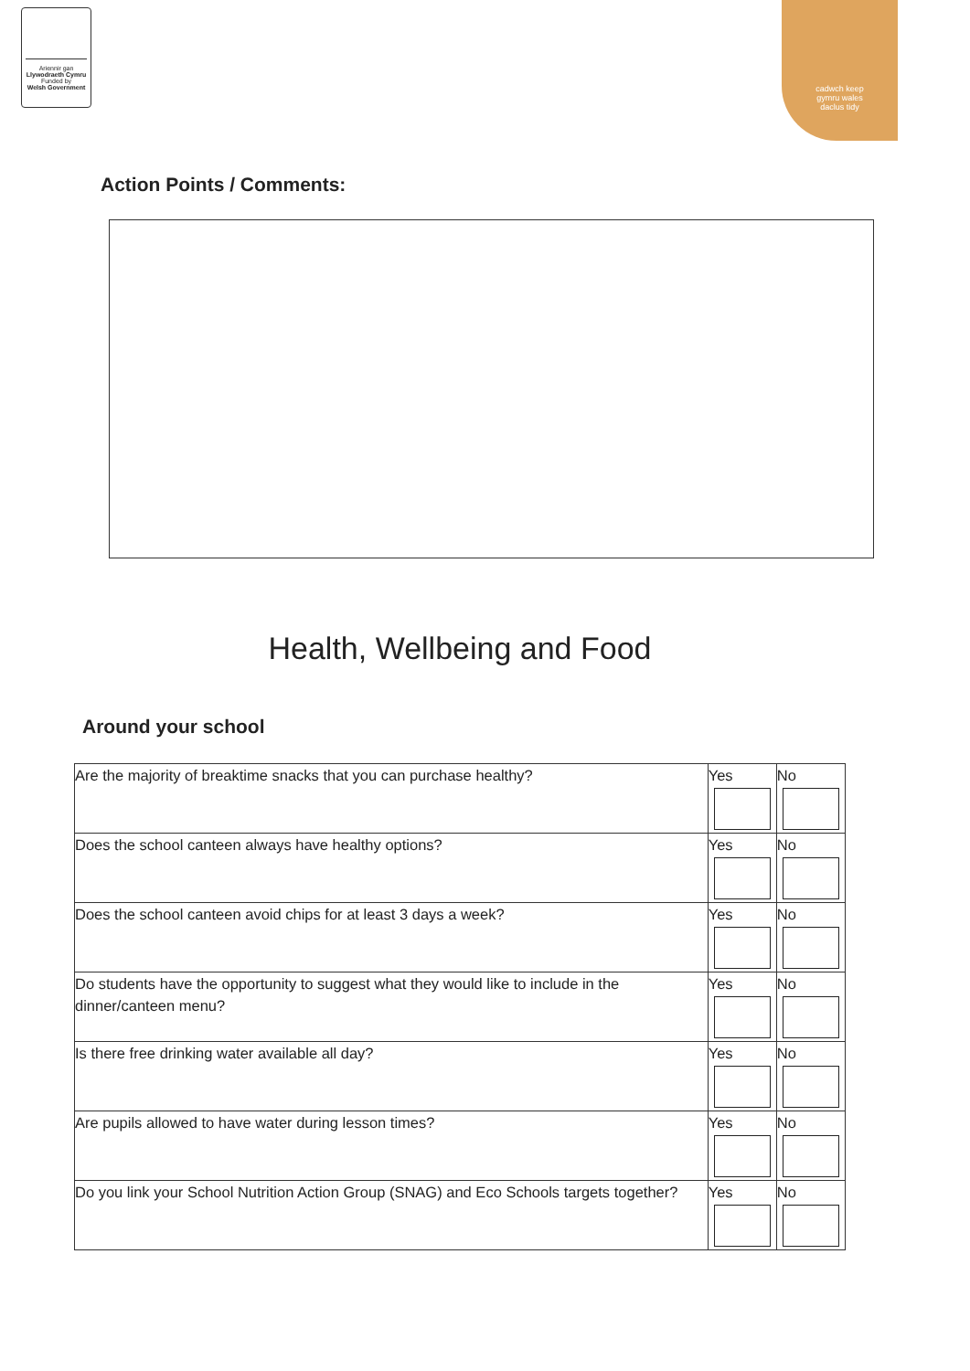Ariennir gan
Llywodraeth Cymru
Funded by
Welsh Government
cadwch keep
gymru wales
daclus tidy
Action Points / Comments:
Health, Wellbeing and Food
Around your school
| Are the majority of breaktime snacks that you can purchase healthy? | Yes | No |
| Does the school canteen always have healthy options? | Yes | No |
| Does the school canteen avoid chips for at least 3 days a week? | Yes | No |
| Do students have the opportunity to suggest what they would like to include in the dinner/canteen menu? | Yes | No |
| Is there free drinking water available all day? | Yes | No |
| Are pupils allowed to have water during lesson times? | Yes | No |
| Do you link your School Nutrition Action Group (SNAG) and Eco Schools targets together? | Yes | No |